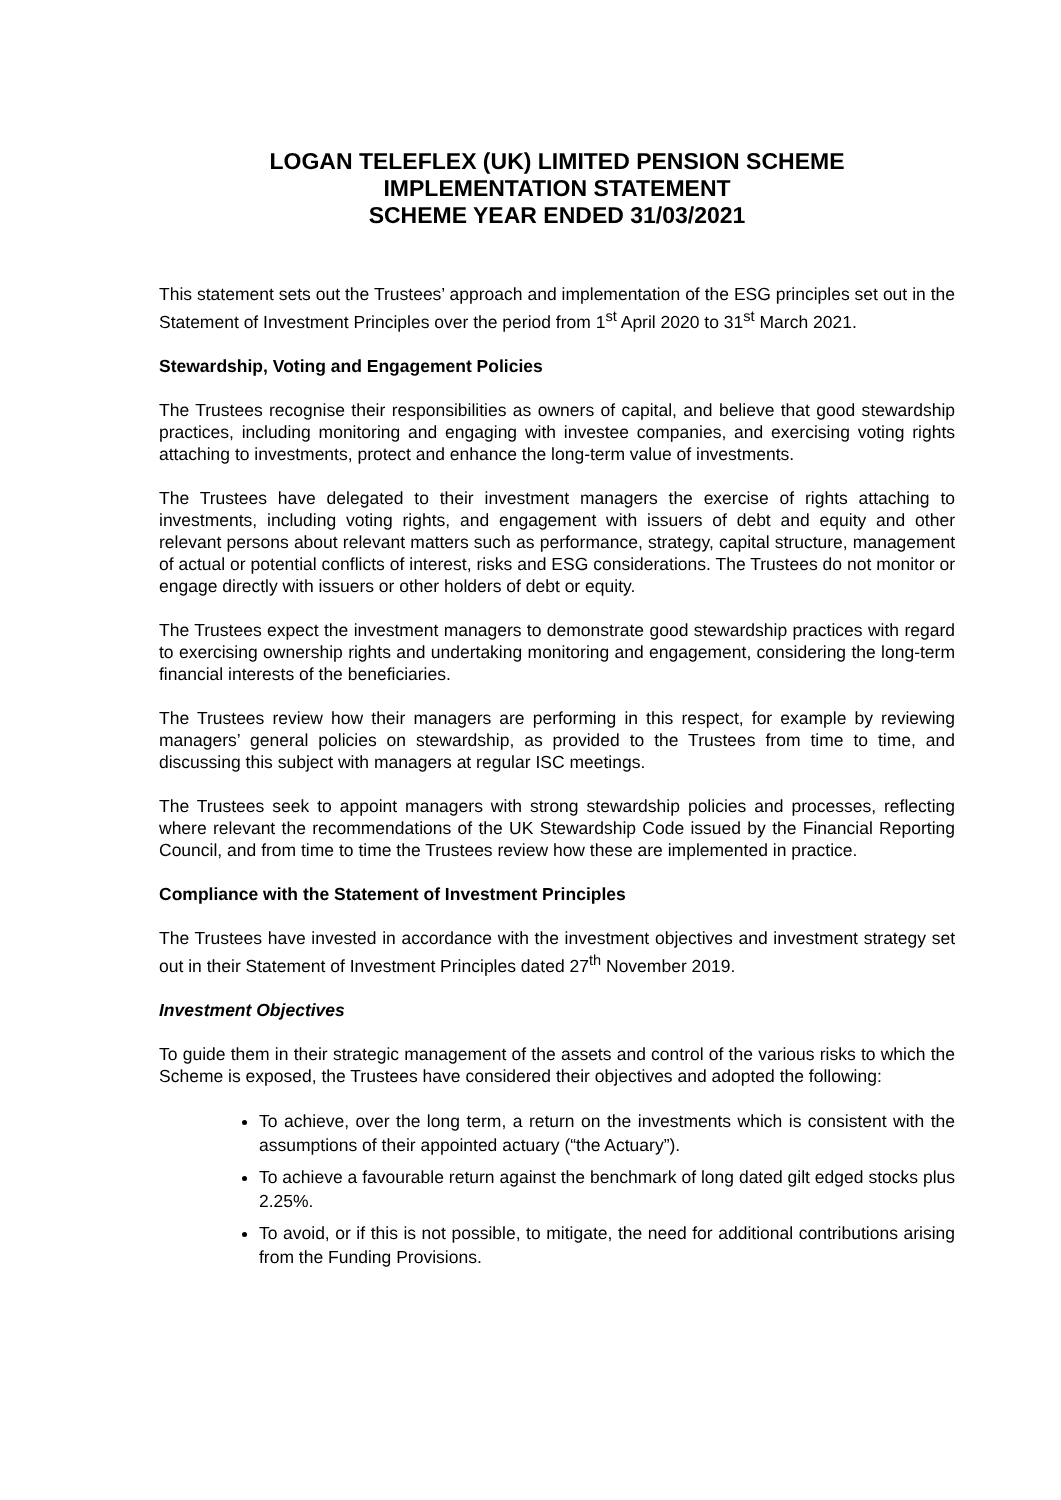LOGAN TELEFLEX (UK) LIMITED PENSION SCHEME
IMPLEMENTATION STATEMENT
SCHEME YEAR ENDED 31/03/2021
This statement sets out the Trustees’ approach and implementation of the ESG principles set out in the Statement of Investment Principles over the period from 1<sup>st</sup> April 2020 to 31<sup>st</sup> March 2021.
Stewardship, Voting and Engagement Policies
The Trustees recognise their responsibilities as owners of capital, and believe that good stewardship practices, including monitoring and engaging with investee companies, and exercising voting rights attaching to investments, protect and enhance the long-term value of investments.
The Trustees have delegated to their investment managers the exercise of rights attaching to investments, including voting rights, and engagement with issuers of debt and equity and other relevant persons about relevant matters such as performance, strategy, capital structure, management of actual or potential conflicts of interest, risks and ESG considerations. The Trustees do not monitor or engage directly with issuers or other holders of debt or equity.
The Trustees expect the investment managers to demonstrate good stewardship practices with regard to exercising ownership rights and undertaking monitoring and engagement, considering the long-term financial interests of the beneficiaries.
The Trustees review how their managers are performing in this respect, for example by reviewing managers’ general policies on stewardship, as provided to the Trustees from time to time, and discussing this subject with managers at regular ISC meetings.
The Trustees seek to appoint managers with strong stewardship policies and processes, reflecting where relevant the recommendations of the UK Stewardship Code issued by the Financial Reporting Council, and from time to time the Trustees review how these are implemented in practice.
Compliance with the Statement of Investment Principles
The Trustees have invested in accordance with the investment objectives and investment strategy set out in their Statement of Investment Principles dated 27<sup>th</sup> November 2019.
Investment Objectives
To guide them in their strategic management of the assets and control of the various risks to which the Scheme is exposed, the Trustees have considered their objectives and adopted the following:
To achieve, over the long term, a return on the investments which is consistent with the assumptions of their appointed actuary (“the Actuary”).
To achieve a favourable return against the benchmark of long dated gilt edged stocks plus 2.25%.
To avoid, or if this is not possible, to mitigate, the need for additional contributions arising from the Funding Provisions.